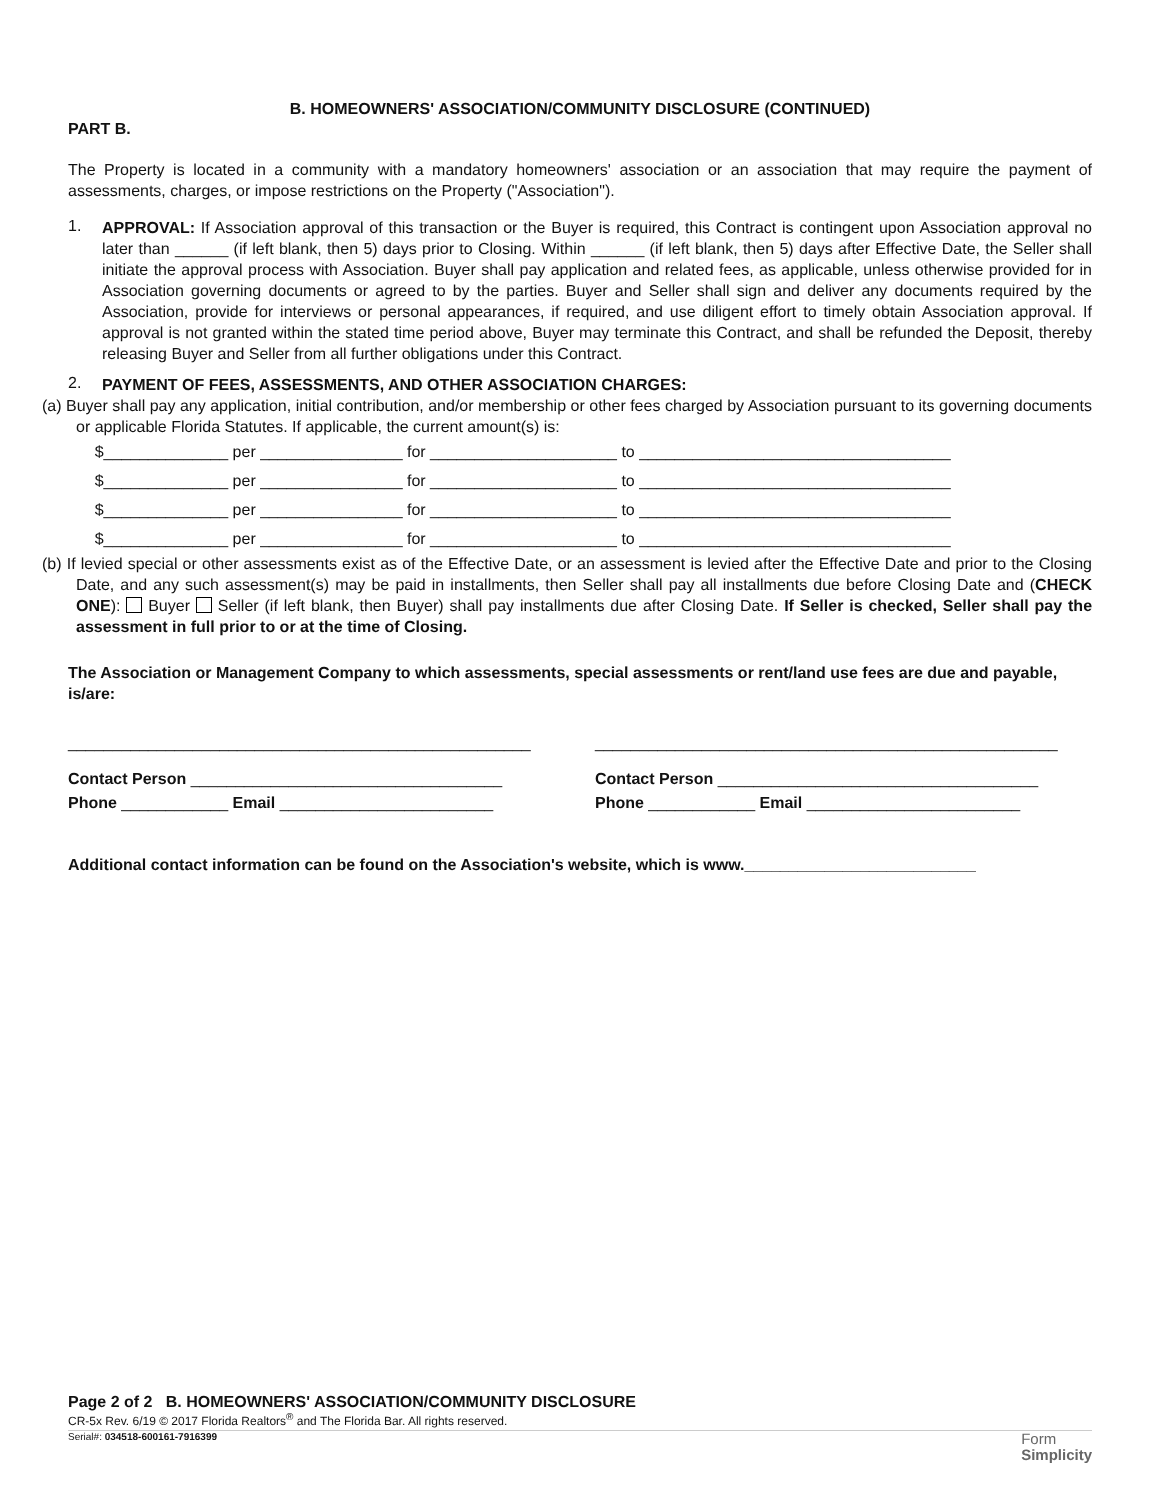B. HOMEOWNERS' ASSOCIATION/COMMUNITY DISCLOSURE (CONTINUED)
PART B.
The Property is located in a community with a mandatory homeowners' association or an association that may require the payment of assessments, charges, or impose restrictions on the Property ("Association").
1.
APPROVAL: If Association approval of this transaction or the Buyer is required, this Contract is contingent upon Association approval no later than ______ (if left blank, then 5) days prior to Closing. Within ______ (if left blank, then 5) days after Effective Date, the Seller shall initiate the approval process with Association. Buyer shall pay application and related fees, as applicable, unless otherwise provided for in Association governing documents or agreed to by the parties. Buyer and Seller shall sign and deliver any documents required by the Association, provide for interviews or personal appearances, if required, and use diligent effort to timely obtain Association approval. If approval is not granted within the stated time period above, Buyer may terminate this Contract, and shall be refunded the Deposit, thereby releasing Buyer and Seller from all further obligations under this Contract.
2.
PAYMENT OF FEES, ASSESSMENTS, AND OTHER ASSOCIATION CHARGES:
(a) Buyer shall pay any application, initial contribution, and/or membership or other fees charged by Association pursuant to its governing documents or applicable Florida Statutes. If applicable, the current amount(s) is:
$______________ per ________________ for _____________________ to ___________________________________
$______________ per ________________ for _____________________ to ___________________________________
$______________ per ________________ for _____________________ to ___________________________________
$______________ per ________________ for _____________________ to ___________________________________
(b) If levied special or other assessments exist as of the Effective Date, or an assessment is levied after the Effective Date and prior to the Closing Date, and any such assessment(s) may be paid in installments, then Seller shall pay all installments due before Closing Date and (CHECK ONE): Buyer Seller (if left blank, then Buyer) shall pay installments due after Closing Date. If Seller is checked, Seller shall pay the assessment in full prior to or at the time of Closing.
The Association or Management Company to which assessments, special assessments or rent/land use fees are due and payable, is/are:
____________________________________________________
____________________________________________________
Contact Person ___________________________________
Contact Person ____________________________________
Phone ____________ Email ________________________
Phone ____________ Email ________________________
Additional contact information can be found on the Association's website, which is www.__________________________
Page 2 of 2 B. HOMEOWNERS' ASSOCIATION/COMMUNITY DISCLOSURE
CR-5x Rev. 6/19 © 2017 Florida Realtors<sup>®</sup> and The Florida Bar. All rights reserved.
Serial#: 034518-600161-7916399 Form
Simplicity